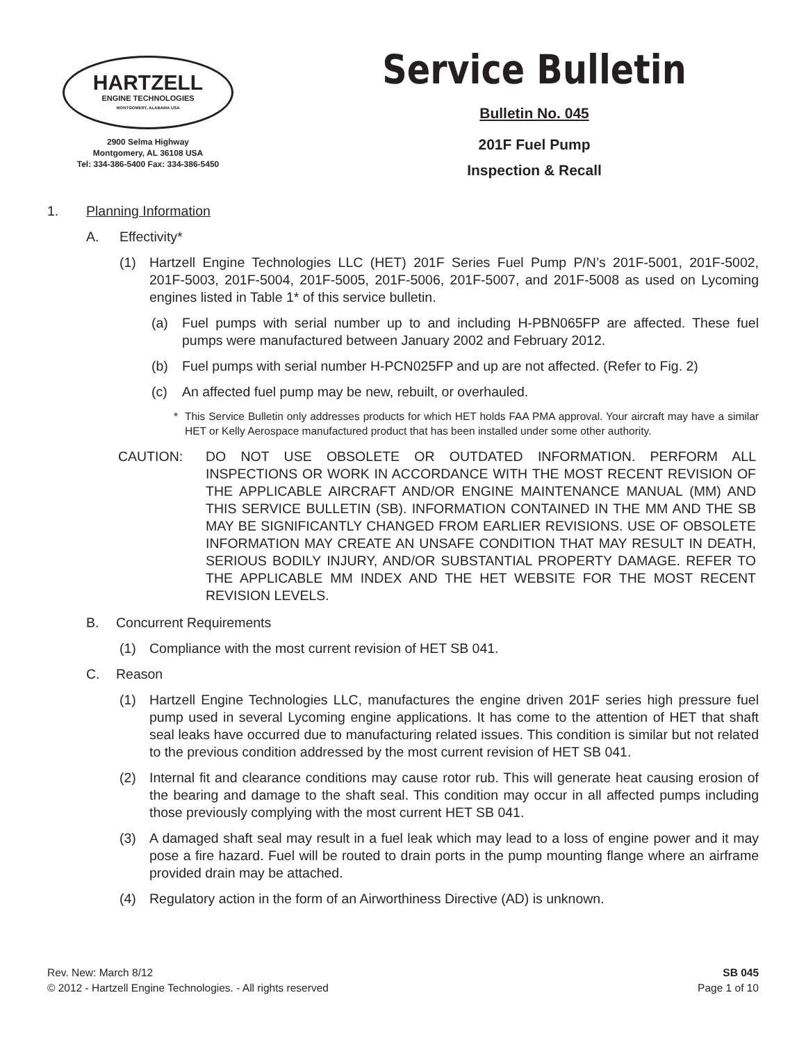HARTZELL
ENGINE TECHNOLOGIES
MONTGOMERY, ALABAMA USA
2900 Selma Highway
Montgomery, AL 36108 USA
Tel: 334-386-5400 Fax: 334-386-5450
Service Bulletin
Bulletin No. 045
201F Fuel Pump
Inspection & Recall
1. Planning Information
A. Effectivity*
(1) Hartzell Engine Technologies LLC (HET) 201F Series Fuel Pump P/N’s 201F-5001, 201F-5002, 201F-5003, 201F-5004, 201F-5005, 201F-5006, 201F-5007, and 201F-5008 as used on Lycoming engines listed in Table 1* of this service bulletin.
(a) Fuel pumps with serial number up to and including H-PBN065FP are affected. These fuel pumps were manufactured between January 2002 and February 2012.
(b) Fuel pumps with serial number H-PCN025FP and up are not affected. (Refer to Fig. 2)
(c) An affected fuel pump may be new, rebuilt, or overhauled.
* This Service Bulletin only addresses products for which HET holds FAA PMA approval. Your aircraft may have a similar HET or Kelly Aerospace manufactured product that has been installed under some other authority.
CAUTION: DO NOT USE OBSOLETE OR OUTDATED INFORMATION. PERFORM ALL INSPECTIONS OR WORK IN ACCORDANCE WITH THE MOST RECENT REVISION OF THE APPLICABLE AIRCRAFT AND/OR ENGINE MAINTENANCE MANUAL (MM) AND THIS SERVICE BULLETIN (SB). INFORMATION CONTAINED IN THE MM AND THE SB MAY BE SIGNIFICANTLY CHANGED FROM EARLIER REVISIONS. USE OF OBSOLETE INFORMATION MAY CREATE AN UNSAFE CONDITION THAT MAY RESULT IN DEATH, SERIOUS BODILY INJURY, AND/OR SUBSTANTIAL PROPERTY DAMAGE. REFER TO THE APPLICABLE MM INDEX AND THE HET WEBSITE FOR THE MOST RECENT REVISION LEVELS.
B. Concurrent Requirements
(1) Compliance with the most current revision of HET SB 041.
C. Reason
(1) Hartzell Engine Technologies LLC, manufactures the engine driven 201F series high pressure fuel pump used in several Lycoming engine applications. It has come to the attention of HET that shaft seal leaks have occurred due to manufacturing related issues. This condition is similar but not related to the previous condition addressed by the most current revision of HET SB 041.
(2) Internal fit and clearance conditions may cause rotor rub. This will generate heat causing erosion of the bearing and damage to the shaft seal. This condition may occur in all affected pumps including those previously complying with the most current HET SB 041.
(3) A damaged shaft seal may result in a fuel leak which may lead to a loss of engine power and it may pose a fire hazard. Fuel will be routed to drain ports in the pump mounting flange where an airframe provided drain may be attached.
(4) Regulatory action in the form of an Airworthiness Directive (AD) is unknown.
Rev. New: March 8/12
© 2012 - Hartzell Engine Technologies. - All rights reserved
SB 045
Page 1 of 10